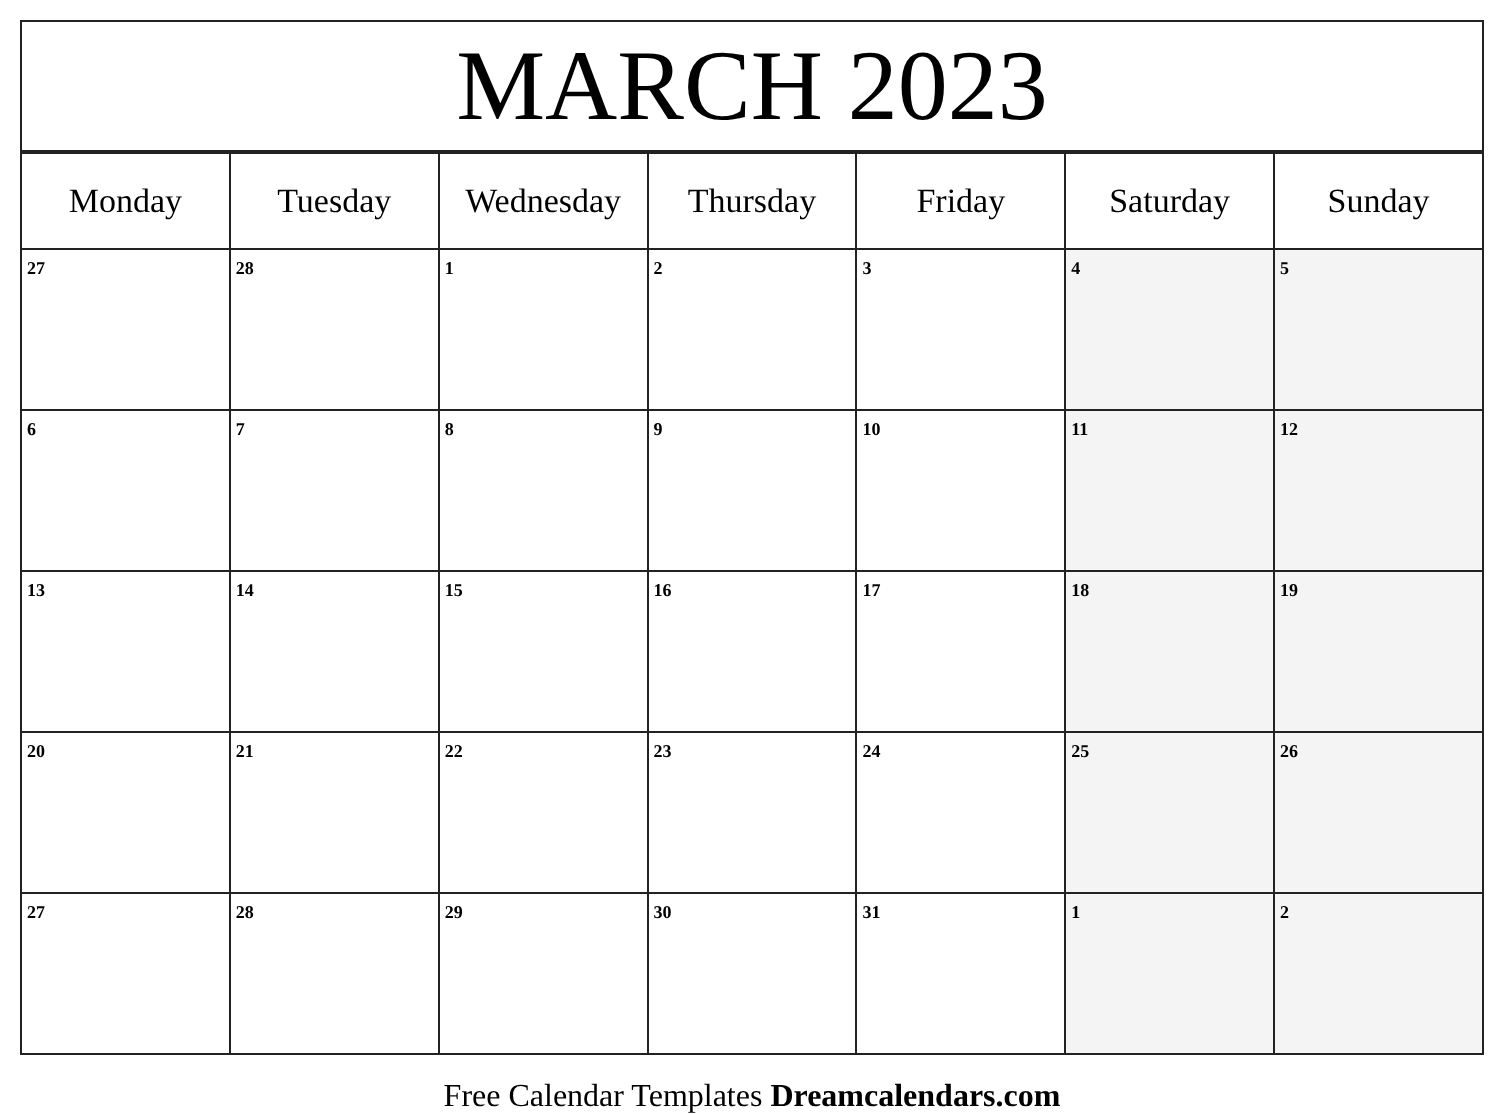MARCH 2023
| Monday | Tuesday | Wednesday | Thursday | Friday | Saturday | Sunday |
| --- | --- | --- | --- | --- | --- | --- |
| 27 | 28 | 1 | 2 | 3 | 4 | 5 |
| 6 | 7 | 8 | 9 | 10 | 11 | 12 |
| 13 | 14 | 15 | 16 | 17 | 18 | 19 |
| 20 | 21 | 22 | 23 | 24 | 25 | 26 |
| 27 | 28 | 29 | 30 | 31 | 1 | 2 |
Free Calendar Templates Dreamcalendars.com